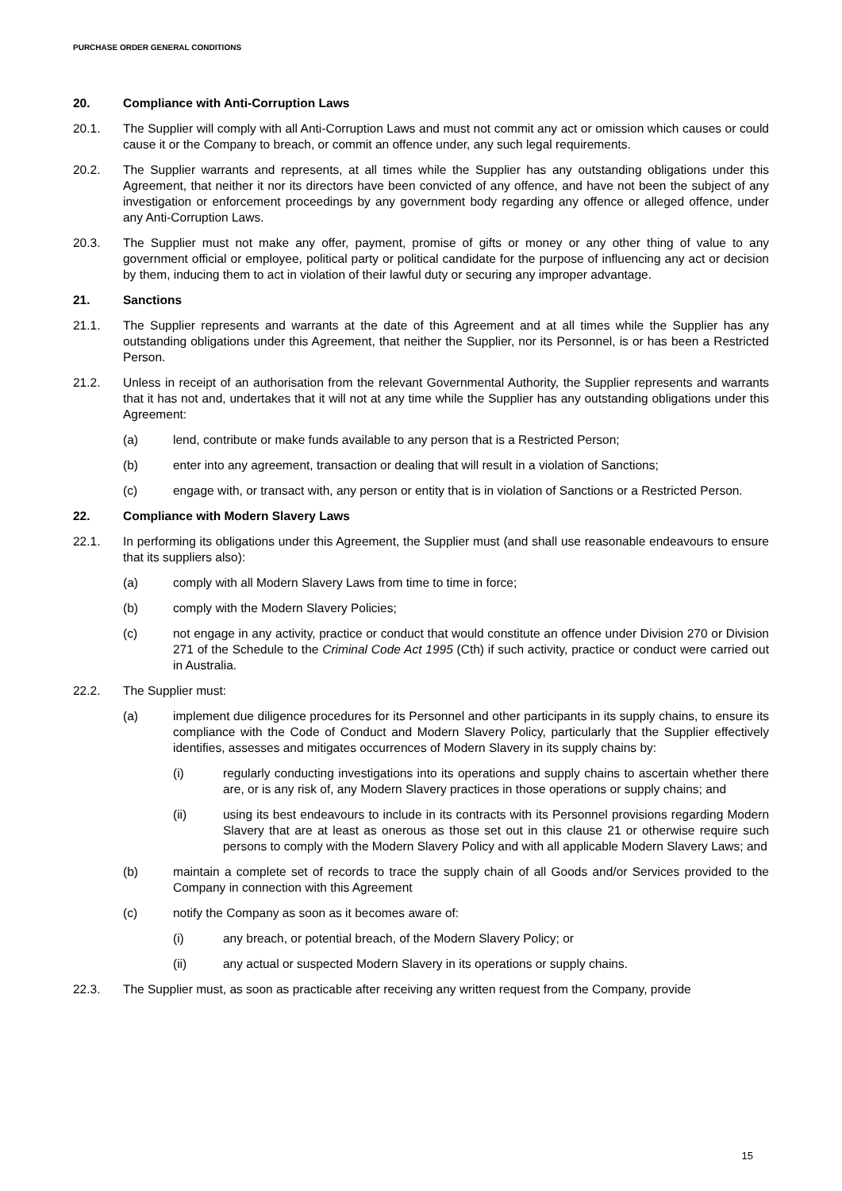PURCHASE ORDER GENERAL CONDITIONS
20. Compliance with Anti-Corruption Laws
20.1. The Supplier will comply with all Anti-Corruption Laws and must not commit any act or omission which causes or could cause it or the Company to breach, or commit an offence under, any such legal requirements.
20.2. The Supplier warrants and represents, at all times while the Supplier has any outstanding obligations under this Agreement, that neither it nor its directors have been convicted of any offence, and have not been the subject of any investigation or enforcement proceedings by any government body regarding any offence or alleged offence, under any Anti-Corruption Laws.
20.3. The Supplier must not make any offer, payment, promise of gifts or money or any other thing of value to any government official or employee, political party or political candidate for the purpose of influencing any act or decision by them, inducing them to act in violation of their lawful duty or securing any improper advantage.
21. Sanctions
21.1. The Supplier represents and warrants at the date of this Agreement and at all times while the Supplier has any outstanding obligations under this Agreement, that neither the Supplier, nor its Personnel, is or has been a Restricted Person.
21.2. Unless in receipt of an authorisation from the relevant Governmental Authority, the Supplier represents and warrants that it has not and, undertakes that it will not at any time while the Supplier has any outstanding obligations under this Agreement:
(a) lend, contribute or make funds available to any person that is a Restricted Person;
(b) enter into any agreement, transaction or dealing that will result in a violation of Sanctions;
(c) engage with, or transact with, any person or entity that is in violation of Sanctions or a Restricted Person.
22. Compliance with Modern Slavery Laws
22.1. In performing its obligations under this Agreement, the Supplier must (and shall use reasonable endeavours to ensure that its suppliers also):
(a) comply with all Modern Slavery Laws from time to time in force;
(b) comply with the Modern Slavery Policies;
(c) not engage in any activity, practice or conduct that would constitute an offence under Division 270 or Division 271 of the Schedule to the Criminal Code Act 1995 (Cth) if such activity, practice or conduct were carried out in Australia.
22.2. The Supplier must:
(a) implement due diligence procedures for its Personnel and other participants in its supply chains, to ensure its compliance with the Code of Conduct and Modern Slavery Policy, particularly that the Supplier effectively identifies, assesses and mitigates occurrences of Modern Slavery in its supply chains by:
(i) regularly conducting investigations into its operations and supply chains to ascertain whether there are, or is any risk of, any Modern Slavery practices in those operations or supply chains; and
(ii) using its best endeavours to include in its contracts with its Personnel provisions regarding Modern Slavery that are at least as onerous as those set out in this clause 21 or otherwise require such persons to comply with the Modern Slavery Policy and with all applicable Modern Slavery Laws; and
(b) maintain a complete set of records to trace the supply chain of all Goods and/or Services provided to the Company in connection with this Agreement
(c) notify the Company as soon as it becomes aware of:
(i) any breach, or potential breach, of the Modern Slavery Policy; or
(ii) any actual or suspected Modern Slavery in its operations or supply chains.
22.3. The Supplier must, as soon as practicable after receiving any written request from the Company, provide
15